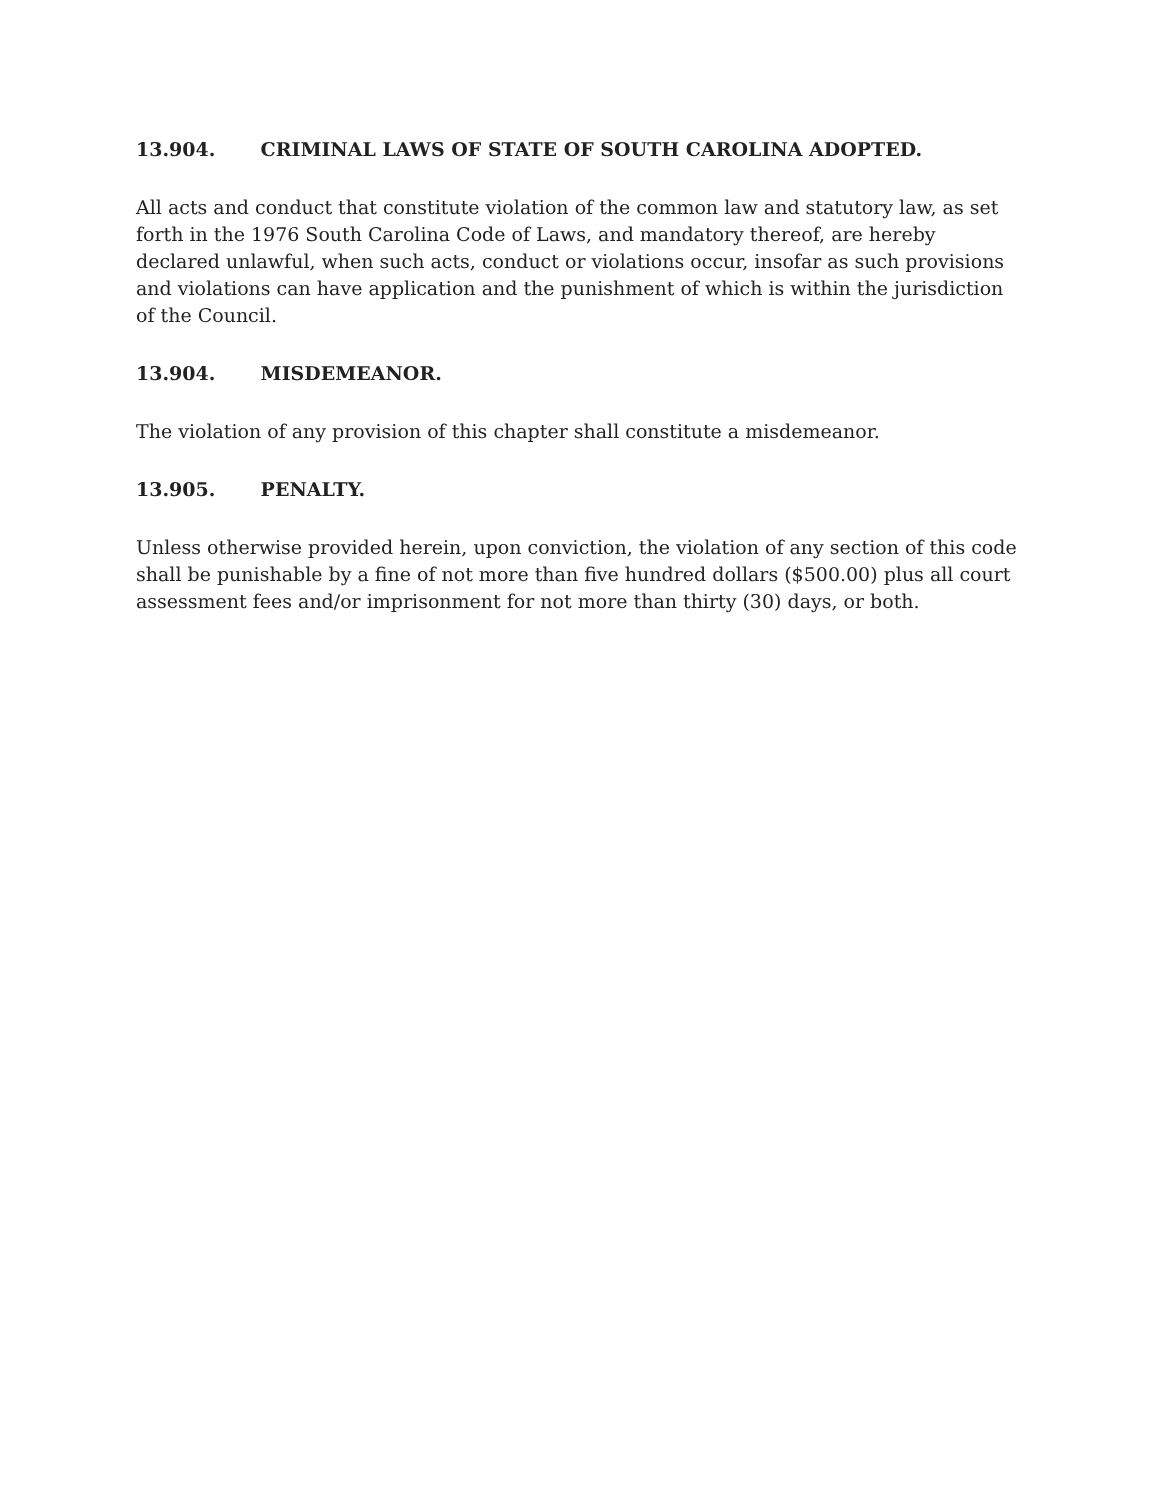13.904. CRIMINAL LAWS OF STATE OF SOUTH CAROLINA ADOPTED.
All acts and conduct that constitute violation of the common law and statutory law, as set forth in the 1976 South Carolina Code of Laws, and mandatory thereof, are hereby declared unlawful, when such acts, conduct or violations occur, insofar as such provisions and violations can have application and the punishment of which is within the jurisdiction of the Council.
13.904. MISDEMEANOR.
The violation of any provision of this chapter shall constitute a misdemeanor.
13.905. PENALTY.
Unless otherwise provided herein, upon conviction, the violation of any section of this code shall be punishable by a fine of not more than five hundred dollars ($500.00) plus all court assessment fees and/or imprisonment for not more than thirty (30) days, or both.